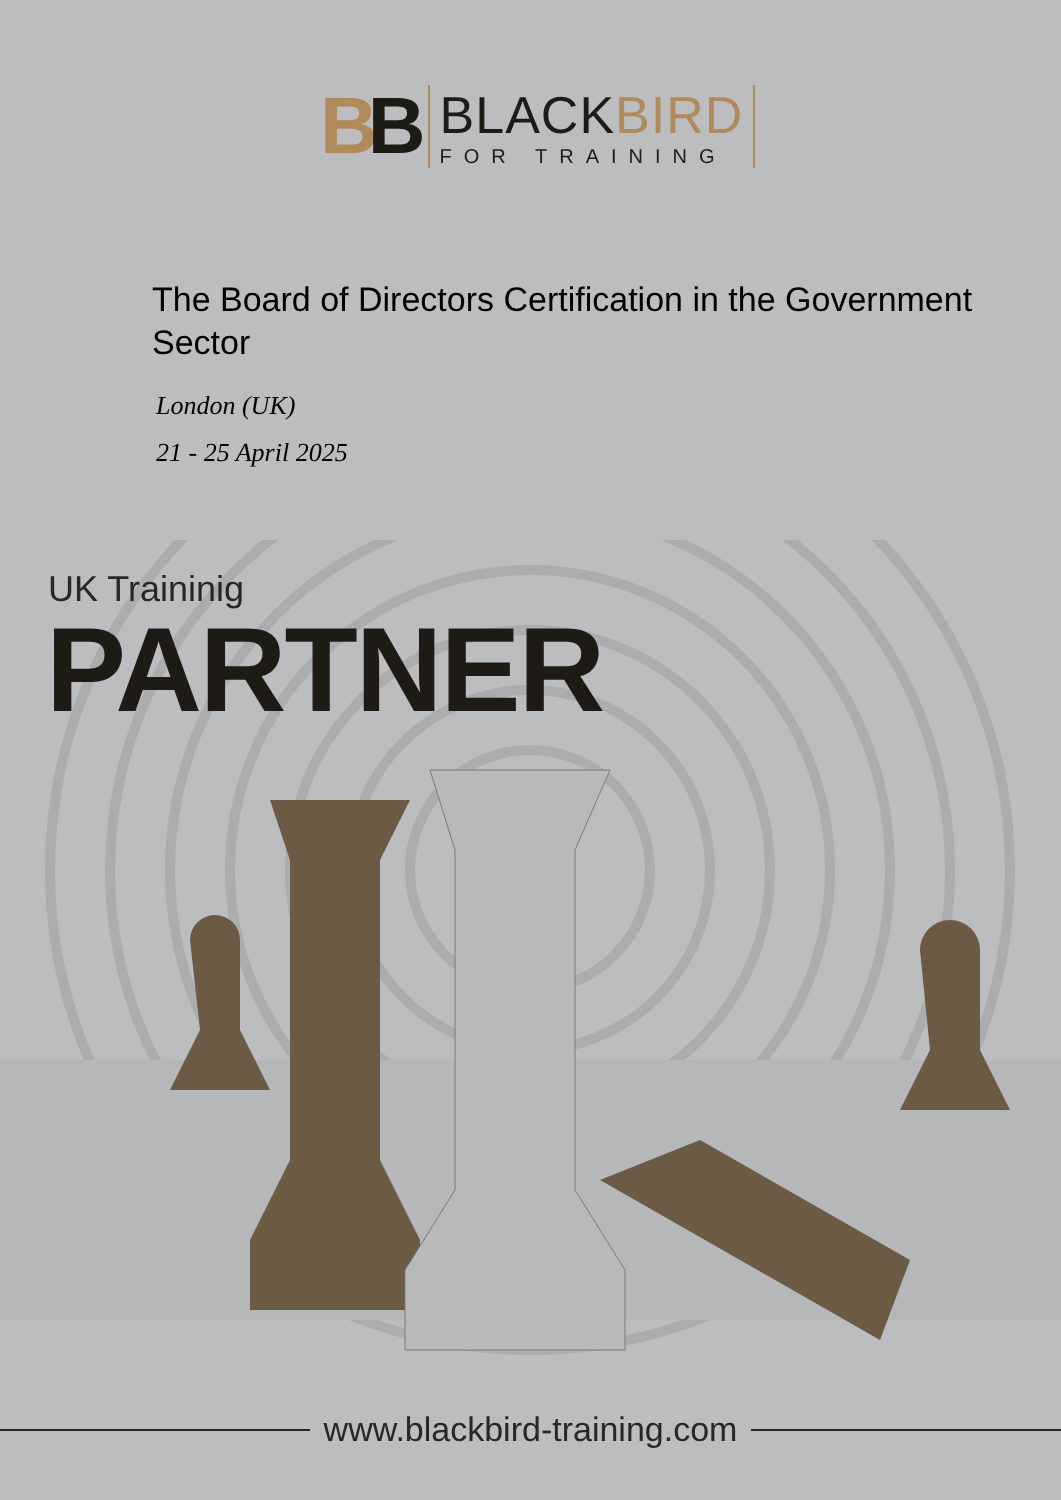BB
BLACKBIRD
FOR TRAINING
The Board of Directors Certification in the Government Sector
London (UK)
21 - 25 April 2025
UK Traininig
PARTNER
www.blackbird-training.com